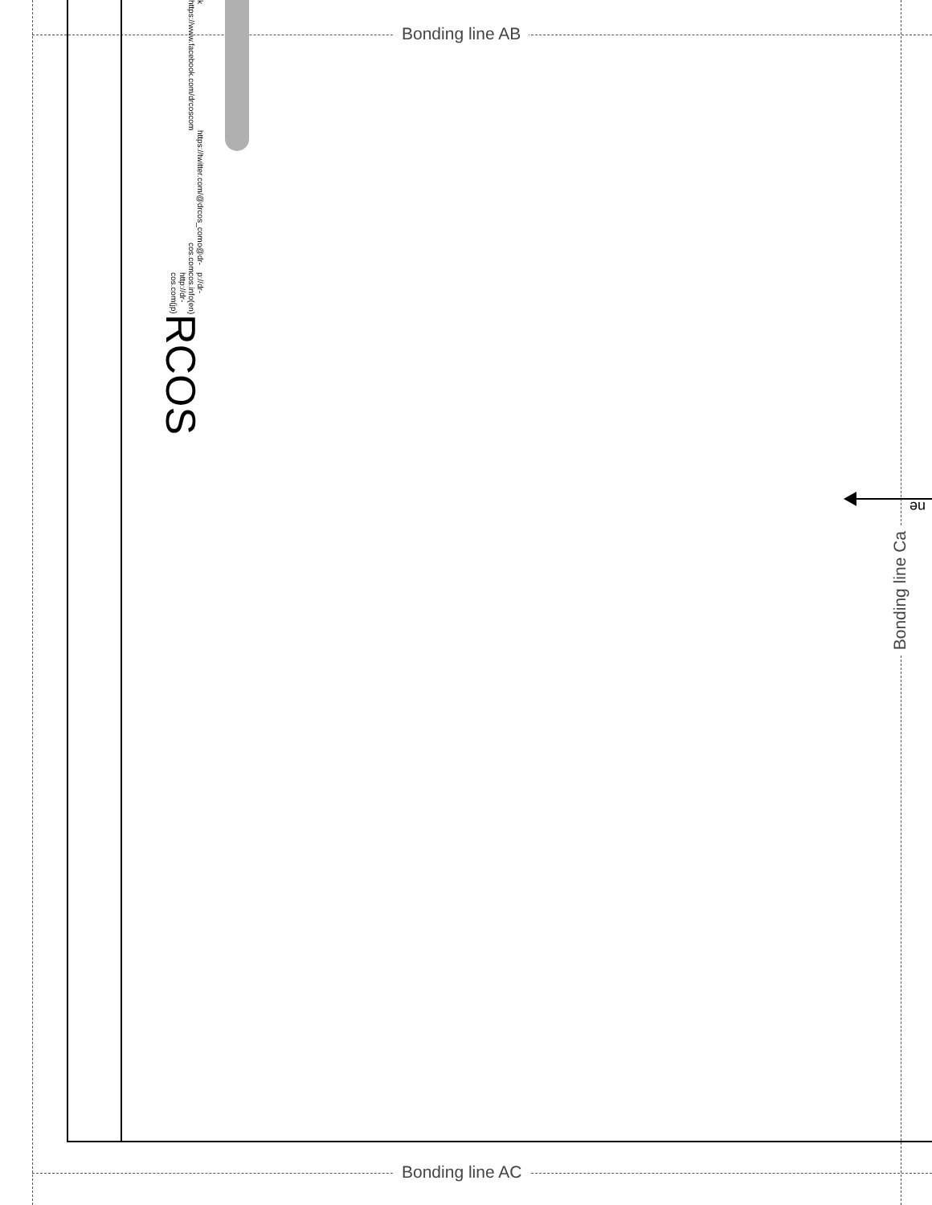Bonding line AB
k https://www.facebook.com/drcoscom https://twitter.com/@drcos_com o@dr-cos.com p://dr-cos.info(en) http://dr-cos.com(jp) RCOS
ne
Bonding line Ca
Bonding line AC